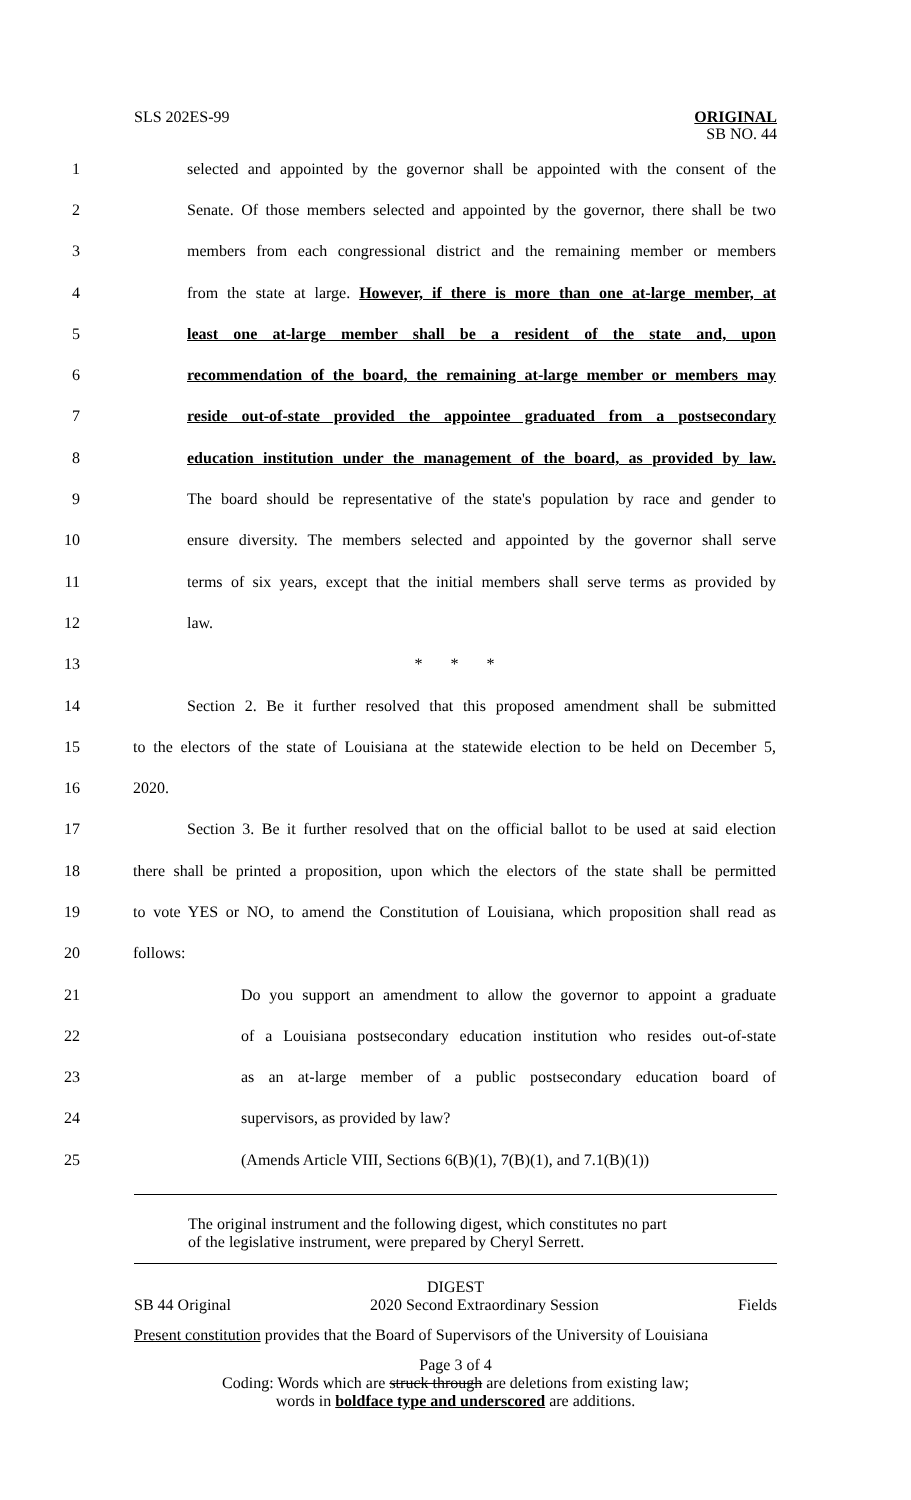SLS 202ES-99
ORIGINAL
SB NO. 44
1
selected and appointed by the governor shall be appointed with the consent of the
2
Senate. Of those members selected and appointed by the governor, there shall be two
3
members from each congressional district and the remaining member or members
4
from the state at large. However, if there is more than one at-large member, at
5
least one at-large member shall be a resident of the state and, upon
6
recommendation of the board, the remaining at-large member or members may
7
reside out-of-state provided the appointee graduated from a postsecondary
8
education institution under the management of the board, as provided by law.
9
The board should be representative of the state's population by race and gender to
10
ensure diversity. The members selected and appointed by the governor shall serve
11
terms of six years, except that the initial members shall serve terms as provided by
12 law.
13 * * *
14
Section 2. Be it further resolved that this proposed amendment shall be submitted
15
to the electors of the state of Louisiana at the statewide election to be held on December 5,
16 2020.
17
Section 3. Be it further resolved that on the official ballot to be used at said election
18
there shall be printed a proposition, upon which the electors of the state shall be permitted
19
to vote YES or NO, to amend the Constitution of Louisiana, which proposition shall read as
20 follows:
21
Do you support an amendment to allow the governor to appoint a graduate
22
of a Louisiana postsecondary education institution who resides out-of-state
23
as an at-large member of a public postsecondary education board of
24 supervisors, as provided by law?
25
(Amends Article VIII, Sections 6(B)(1), 7(B)(1), and 7.1(B)(1))
The original instrument and the following digest, which constitutes no part
of the legislative instrument, were prepared by Cheryl Serrett.
DIGEST
SB 44 Original 2020 Second Extraordinary Session Fields
Present constitution provides that the Board of Supervisors of the University of Louisiana
Page 3 of 4
Coding: Words which are struck through are deletions from existing law;
words in boldface type and underscored are additions.